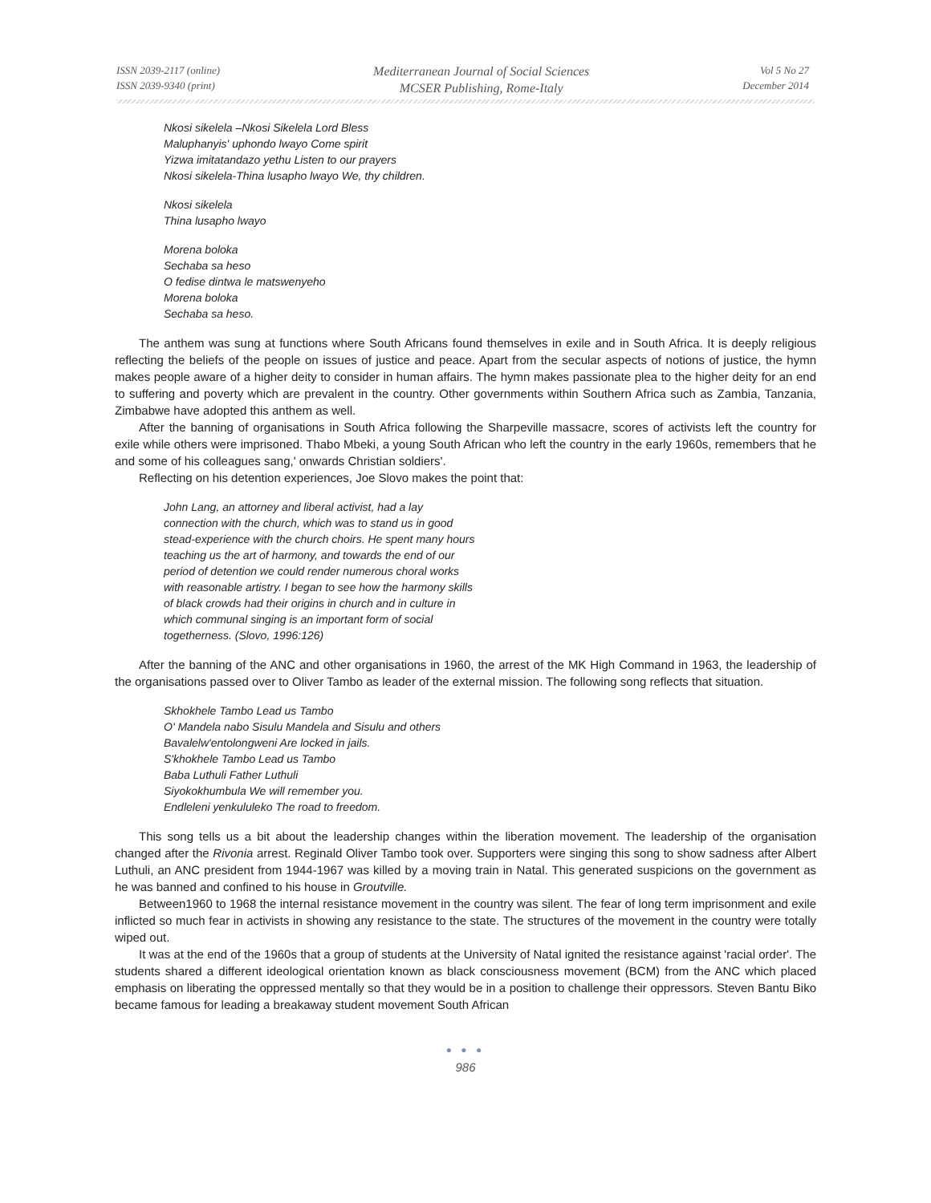ISSN 2039-2117 (online)
ISSN 2039-9340 (print)
Mediterranean Journal of Social Sciences
MCSER Publishing, Rome-Italy
Vol 5 No 27
December 2014
Nkosi sikelela –Nkosi Sikelela Lord Bless
Maluphanyis' uphondo lwayo Come spirit
Yizwa imitatandazo yethu Listen to our prayers
Nkosi sikelela-Thina lusapho lwayo We, thy children.
Nkosi sikelela
Thina lusapho lwayo
Morena boloka
Sechaba sa heso
O fedise dintwa le matswenyeho
Morena boloka
Sechaba sa heso.
The anthem was sung at functions where South Africans found themselves in exile and in South Africa. It is deeply religious reflecting the beliefs of the people on issues of justice and peace. Apart from the secular aspects of notions of justice, the hymn makes people aware of a higher deity to consider in human affairs. The hymn makes passionate plea to the higher deity for an end to suffering and poverty which are prevalent in the country. Other governments within Southern Africa such as Zambia, Tanzania, Zimbabwe have adopted this anthem as well.
After the banning of organisations in South Africa following the Sharpeville massacre, scores of activists left the country for exile while others were imprisoned. Thabo Mbeki, a young South African who left the country in the early 1960s, remembers that he and some of his colleagues sang,' onwards Christian soldiers'.
Reflecting on his detention experiences, Joe Slovo makes the point that:
John Lang, an attorney and liberal activist, had a lay connection with the church, which was to stand us in good stead-experience with the church choirs. He spent many hours teaching us the art of harmony, and towards the end of our period of detention we could render numerous choral works with reasonable artistry. I began to see how the harmony skills of black crowds had their origins in church and in culture in which communal singing is an important form of social togetherness. (Slovo, 1996:126)
After the banning of the ANC and other organisations in 1960, the arrest of the MK High Command in 1963, the leadership of the organisations passed over to Oliver Tambo as leader of the external mission. The following song reflects that situation.
Skhokhele Tambo Lead us Tambo
O' Mandela nabo Sisulu Mandela and Sisulu and others
Bavalelw'entolongweni Are locked in jails.
S'khokhele Tambo Lead us Tambo
Baba Luthuli Father Luthuli
Siyokokhumbula We will remember you.
Endleleni yenkululeko The road to freedom.
This song tells us a bit about the leadership changes within the liberation movement. The leadership of the organisation changed after the Rivonia arrest. Reginald Oliver Tambo took over. Supporters were singing this song to show sadness after Albert Luthuli, an ANC president from 1944-1967 was killed by a moving train in Natal. This generated suspicions on the government as he was banned and confined to his house in Groutville.
Between1960 to 1968 the internal resistance movement in the country was silent. The fear of long term imprisonment and exile inflicted so much fear in activists in showing any resistance to the state. The structures of the movement in the country were totally wiped out.
It was at the end of the 1960s that a group of students at the University of Natal ignited the resistance against 'racial order'. The students shared a different ideological orientation known as black consciousness movement (BCM) from the ANC which placed emphasis on liberating the oppressed mentally so that they would be in a position to challenge their oppressors. Steven Bantu Biko became famous for leading a breakaway student movement South African
● ● ●
986